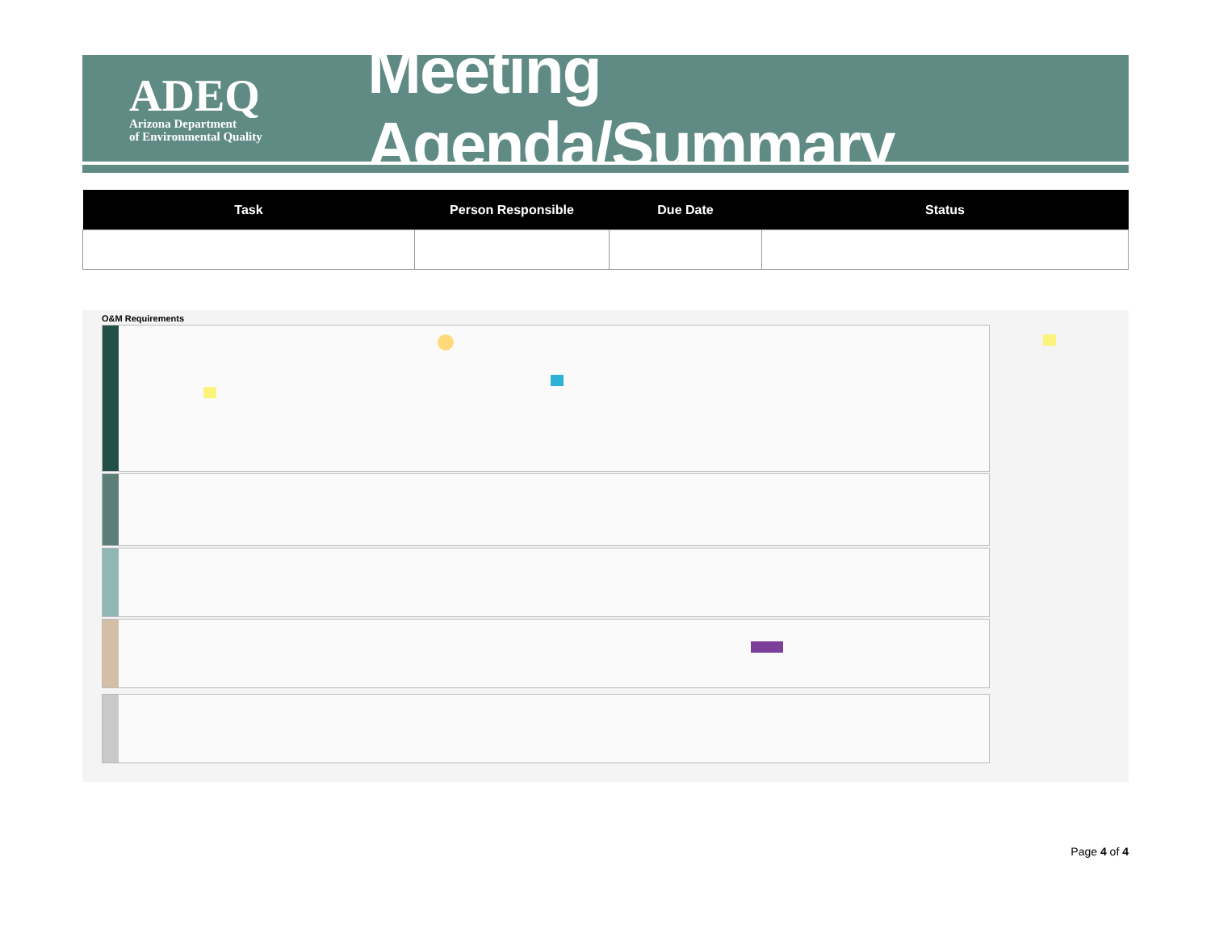ADEQ
Arizona Department
of Environmental Quality
Meeting Agenda/Summary
| Task | Person Responsible | Due Date | Status |
| --- | --- | --- | --- |
O&M Requirements
Page 4 of 4